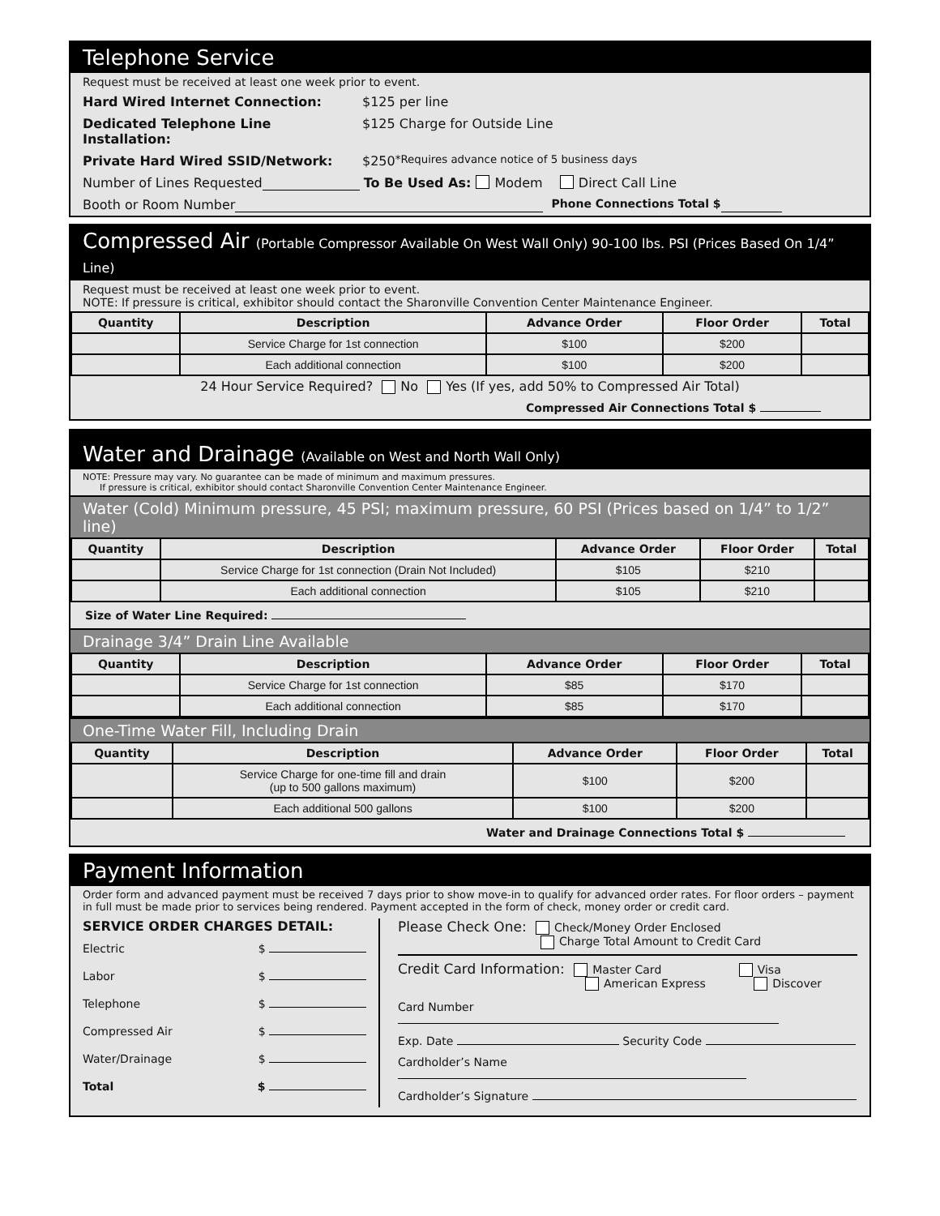Telephone Service
Request must be received at least one week prior to event.
Hard Wired Internet Connection: $125 per line
Dedicated Telephone Line Installation: $125 Charge for Outside Line
Private Hard Wired SSID/Network: $250 *Requires advance notice of 5 business days
Number of Lines Requested To Be Used As: Modem Direct Call Line
Booth or Room Number Phone Connections Total $
Compressed Air (Portable Compressor Available On West Wall Only) 90-100 lbs. PSI (Prices Based On 1/4” Line)
Request must be received at least one week prior to event.
NOTE: If pressure is critical, exhibitor should contact the Sharonville Convention Center Maintenance Engineer.
| Quantity | Description | Advance Order | Floor Order | Total |
| --- | --- | --- | --- | --- |
| | Service Charge for 1st connection | $100 | $200 | |
| | Each additional connection | $100 | $200 | |
24 Hour Service Required? No Yes (If yes, add 50% to Compressed Air Total)
Compressed Air Connections Total $
Water and Drainage (Available on West and North Wall Only)
NOTE: Pressure may vary. No guarantee can be made of minimum and maximum pressures.
If pressure is critical, exhibitor should contact Sharonville Convention Center Maintenance Engineer.
Water (Cold) Minimum pressure, 45 PSI; maximum pressure, 60 PSI (Prices based on 1/4” to 1/2” line)
| Quantity | Description | Advance Order | Floor Order | Total |
| --- | --- | --- | --- | --- |
| | Service Charge for 1st connection (Drain Not Included) | $105 | $210 | |
| | Each additional connection | $105 | $210 | |
Size of Water Line Required:
Drainage 3/4” Drain Line Available
| Quantity | Description | Advance Order | Floor Order | Total |
| --- | --- | --- | --- | --- |
| | Service Charge for 1st connection | $85 | $170 | |
| | Each additional connection | $85 | $170 | |
One-Time Water Fill, Including Drain
| Quantity | Description | Advance Order | Floor Order | Total |
| --- | --- | --- | --- | --- |
| | Service Charge for one-time fill and drain (up to 500 gallons maximum) | $100 | $200 | |
| | Each additional 500 gallons | $100 | $200 | |
Water and Drainage Connections Total $
Payment Information
Order form and advanced payment must be received 7 days prior to show move-in to qualify for advanced order rates. For floor orders – payment in full must be made prior to services being rendered. Payment accepted in the form of check, money order or credit card.
SERVICE ORDER CHARGES DETAIL:
Electric $
Labor $
Telephone $
Compressed Air $
Water/Drainage $
Total $
Please Check One: Check/Money Order Enclosed
Charge Total Amount to Credit Card
Credit Card Information: Master Card Visa
American Express Discover
Card Number
Exp. Date Security Code
Cardholder’s Name
Cardholder’s Signature